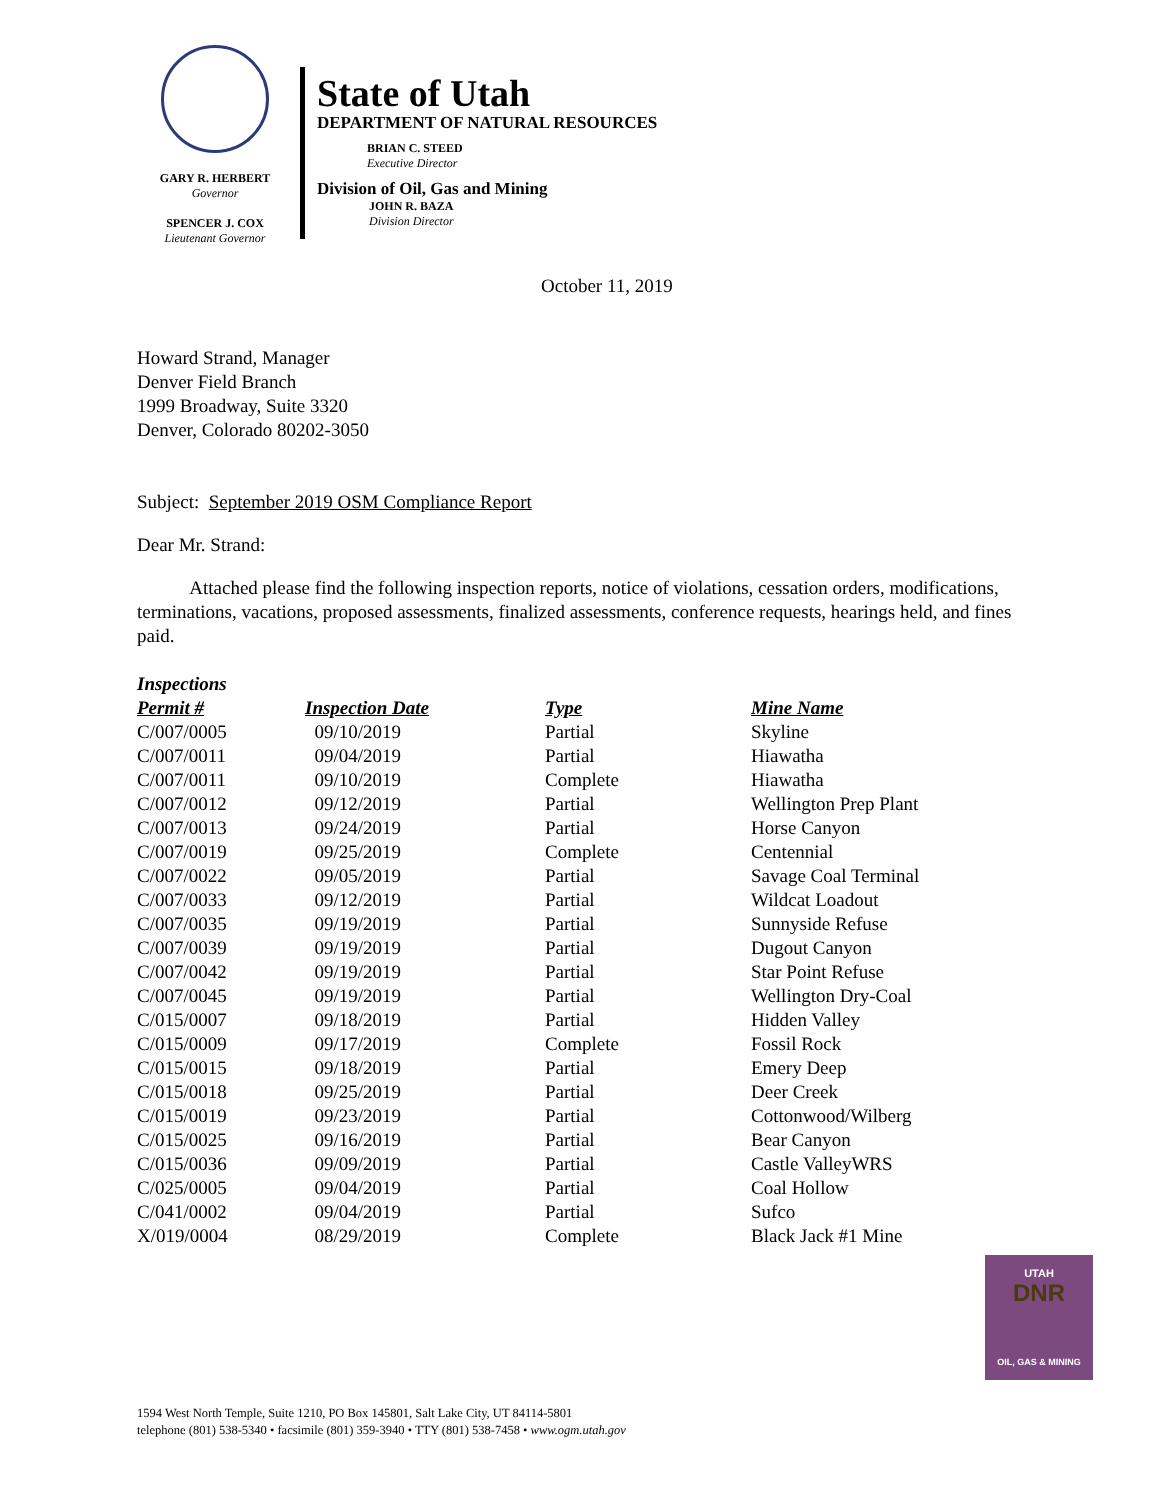GARY R. HERBERT
Governor
SPENCER J. COX
Lieutenant Governor
State of Utah
DEPARTMENT OF NATURAL RESOURCES
BRIAN C. STEED
Executive Director
Division of Oil, Gas and Mining
JOHN R. BAZA
Division Director
October 11, 2019
Howard Strand, Manager
Denver Field Branch
1999 Broadway, Suite 3320
Denver, Colorado 80202-3050
Subject: September 2019 OSM Compliance Report
Dear Mr. Strand:
Attached please find the following inspection reports, notice of violations, cessation orders, modifications, terminations, vacations, proposed assessments, finalized assessments, conference requests, hearings held, and fines paid.
Inspections
| Permit # | Inspection Date | Type | Mine Name |
| --- | --- | --- | --- |
| C/007/0005 | 09/10/2019 | Partial | Skyline |
| C/007/0011 | 09/04/2019 | Partial | Hiawatha |
| C/007/0011 | 09/10/2019 | Complete | Hiawatha |
| C/007/0012 | 09/12/2019 | Partial | Wellington Prep Plant |
| C/007/0013 | 09/24/2019 | Partial | Horse Canyon |
| C/007/0019 | 09/25/2019 | Complete | Centennial |
| C/007/0022 | 09/05/2019 | Partial | Savage Coal Terminal |
| C/007/0033 | 09/12/2019 | Partial | Wildcat Loadout |
| C/007/0035 | 09/19/2019 | Partial | Sunnyside Refuse |
| C/007/0039 | 09/19/2019 | Partial | Dugout Canyon |
| C/007/0042 | 09/19/2019 | Partial | Star Point Refuse |
| C/007/0045 | 09/19/2019 | Partial | Wellington Dry-Coal |
| C/015/0007 | 09/18/2019 | Partial | Hidden Valley |
| C/015/0009 | 09/17/2019 | Complete | Fossil Rock |
| C/015/0015 | 09/18/2019 | Partial | Emery Deep |
| C/015/0018 | 09/25/2019 | Partial | Deer Creek |
| C/015/0019 | 09/23/2019 | Partial | Cottonwood/Wilberg |
| C/015/0025 | 09/16/2019 | Partial | Bear Canyon |
| C/015/0036 | 09/09/2019 | Partial | Castle ValleyWRS |
| C/025/0005 | 09/04/2019 | Partial | Coal Hollow |
| C/041/0002 | 09/04/2019 | Partial | Sufco |
| X/019/0004 | 08/29/2019 | Complete | Black Jack #1 Mine |
UTAH
DNR
OIL, GAS & MINING
1594 West North Temple, Suite 1210, PO Box 145801, Salt Lake City, UT 84114-5801
telephone (801) 538-5340 • facsimile (801) 359-3940 • TTY (801) 538-7458 • www.ogm.utah.gov